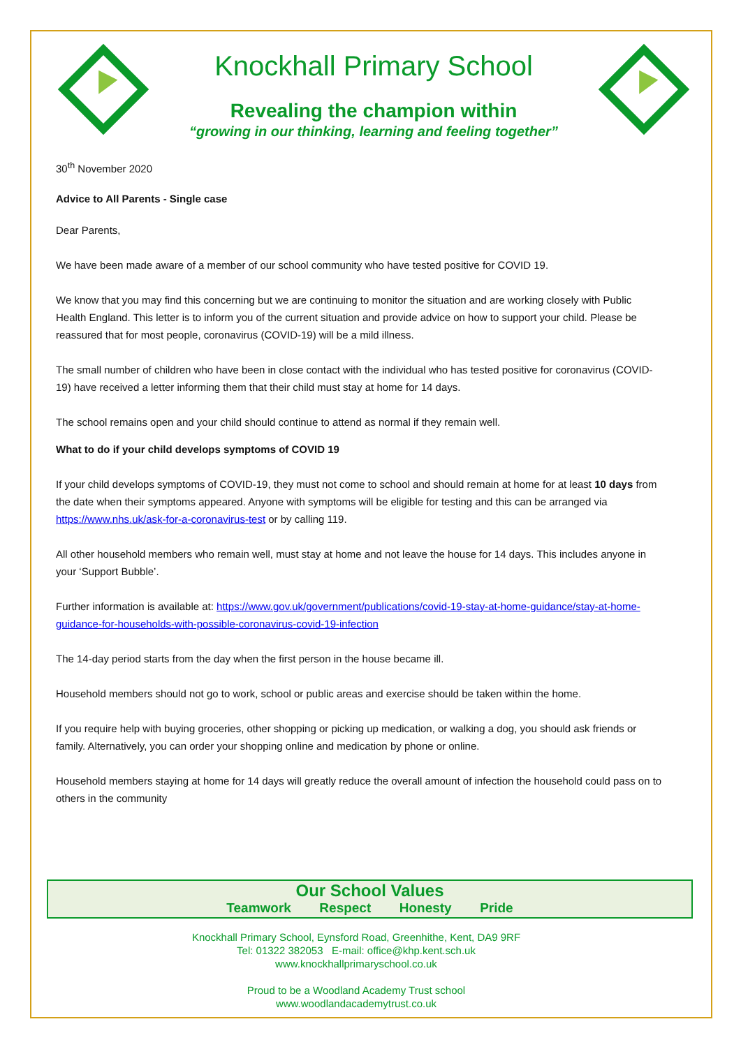Knockhall Primary School
Revealing the champion within
“growing in our thinking, learning and feeling together”
30<sup>th</sup> November 2020
Advice to All Parents - Single case
Dear Parents,
We have been made aware of a member of our school community who have tested positive for COVID 19.
We know that you may find this concerning but we are continuing to monitor the situation and are working closely with Public Health England. This letter is to inform you of the current situation and provide advice on how to support your child. Please be reassured that for most people, coronavirus (COVID-19) will be a mild illness.
The small number of children who have been in close contact with the individual who has tested positive for coronavirus (COVID-19) have received a letter informing them that their child must stay at home for 14 days.
The school remains open and your child should continue to attend as normal if they remain well.
What to do if your child develops symptoms of COVID 19
If your child develops symptoms of COVID-19, they must not come to school and should remain at home for at least 10 days from the date when their symptoms appeared. Anyone with symptoms will be eligible for testing and this can be arranged via https://www.nhs.uk/ask-for-a-coronavirus-test or by calling 119.
All other household members who remain well, must stay at home and not leave the house for 14 days. This includes anyone in your ‘Support Bubble’.
Further information is available at: https://www.gov.uk/government/publications/covid-19-stay-at-home-guidance/stay-at-home-guidance-for-households-with-possible-coronavirus-covid-19-infection
The 14-day period starts from the day when the first person in the house became ill.
Household members should not go to work, school or public areas and exercise should be taken within the home.
If you require help with buying groceries, other shopping or picking up medication, or walking a dog, you should ask friends or family. Alternatively, you can order your shopping online and medication by phone or online.
Household members staying at home for 14 days will greatly reduce the overall amount of infection the household could pass on to others in the community
Our School Values
Teamwork Respect Honesty Pride
Knockhall Primary School, Eynsford Road, Greenhithe, Kent, DA9 9RF
Tel: 01322 382053 E-mail: office@khp.kent.sch.uk
www.knockhallprimaryschool.co.uk
Proud to be a Woodland Academy Trust school
www.woodlandacademytrust.co.uk